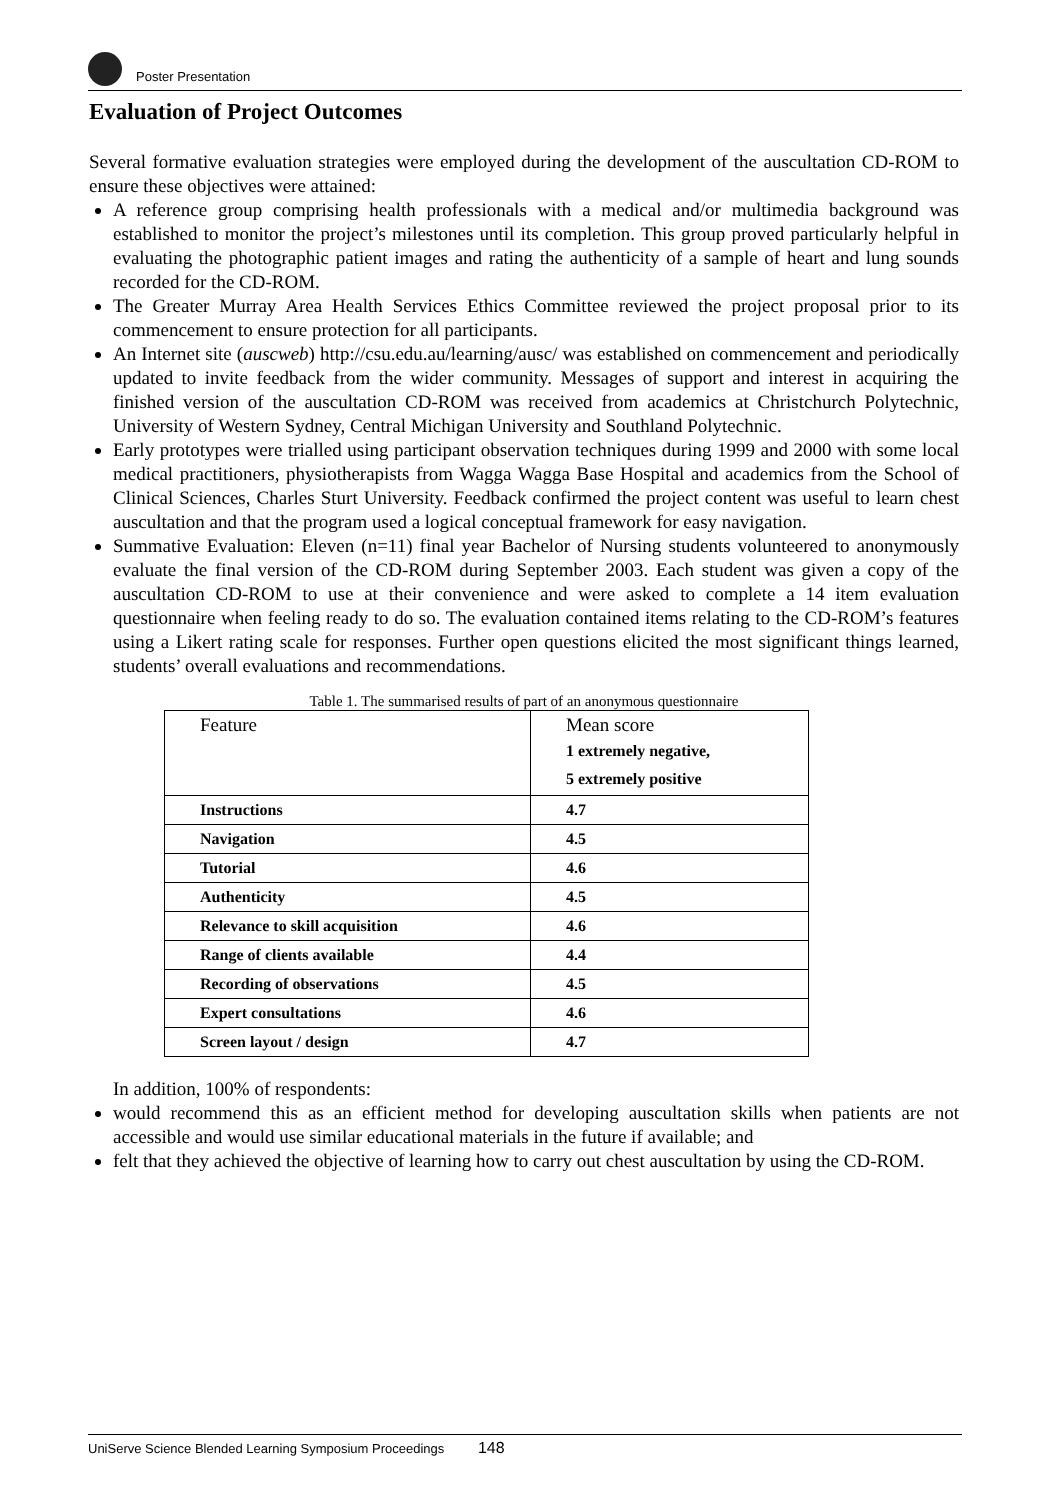Poster Presentation
Evaluation of Project Outcomes
Several formative evaluation strategies were employed during the development of the auscultation CD-ROM to ensure these objectives were attained:
A reference group comprising health professionals with a medical and/or multimedia background was established to monitor the project’s milestones until its completion. This group proved particularly helpful in evaluating the photographic patient images and rating the authenticity of a sample of heart and lung sounds recorded for the CD-ROM.
The Greater Murray Area Health Services Ethics Committee reviewed the project proposal prior to its commencement to ensure protection for all participants.
An Internet site (auscweb) http://csu.edu.au/learning/ausc/ was established on commencement and periodically updated to invite feedback from the wider community. Messages of support and interest in acquiring the finished version of the auscultation CD-ROM was received from academics at Christchurch Polytechnic, University of Western Sydney, Central Michigan University and Southland Polytechnic.
Early prototypes were trialled using participant observation techniques during 1999 and 2000 with some local medical practitioners, physiotherapists from Wagga Wagga Base Hospital and academics from the School of Clinical Sciences, Charles Sturt University. Feedback confirmed the project content was useful to learn chest auscultation and that the program used a logical conceptual framework for easy navigation.
Summative Evaluation: Eleven (n=11) final year Bachelor of Nursing students volunteered to anonymously evaluate the final version of the CD-ROM during September 2003. Each student was given a copy of the auscultation CD-ROM to use at their convenience and were asked to complete a 14 item evaluation questionnaire when feeling ready to do so. The evaluation contained items relating to the CD-ROM’s features using a Likert rating scale for responses. Further open questions elicited the most significant things learned, students’ overall evaluations and recommendations.
Table 1. The summarised results of part of an anonymous questionnaire
| Feature | Mean score 1 extremely negative, 5 extremely positive |
| Instructions | 4.7 |
| Navigation | 4.5 |
| Tutorial | 4.6 |
| Authenticity | 4.5 |
| Relevance to skill acquisition | 4.6 |
| Range of clients available | 4.4 |
| Recording of observations | 4.5 |
| Expert consultations | 4.6 |
| Screen layout / design | 4.7 |
In addition, 100% of respondents:
would recommend this as an efficient method for developing auscultation skills when patients are not accessible and would use similar educational materials in the future if available; and
felt that they achieved the objective of learning how to carry out chest auscultation by using the CD-ROM.
UniServe Science Blended Learning Symposium Proceedings 148